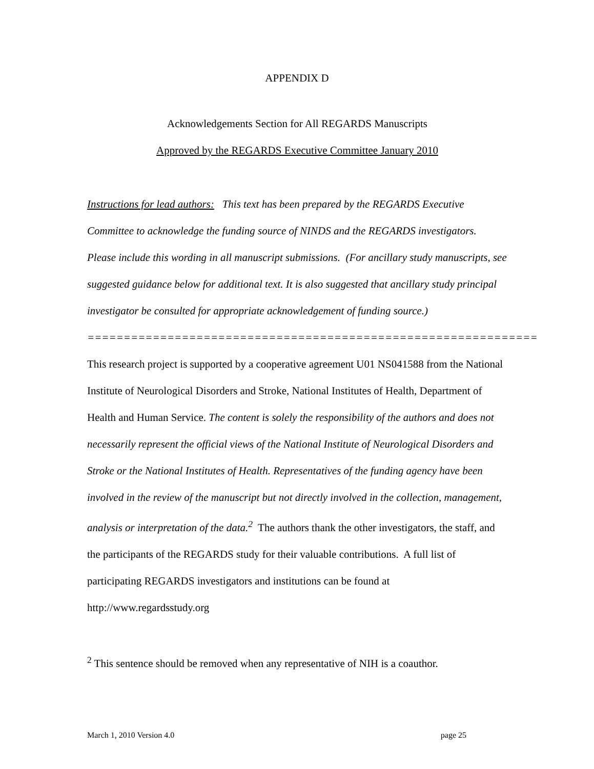APPENDIX D
Acknowledgements Section for All REGARDS Manuscripts
Approved by the REGARDS Executive Committee January 2010
Instructions for lead authors: This text has been prepared by the REGARDS Executive Committee to acknowledge the funding source of NINDS and the REGARDS investigators. Please include this wording in all manuscript submissions. (For ancillary study manuscripts, see suggested guidance below for additional text. It is also suggested that ancillary study principal investigator be consulted for appropriate acknowledgement of funding source.)
==============================================================
This research project is supported by a cooperative agreement U01 NS041588 from the National Institute of Neurological Disorders and Stroke, National Institutes of Health, Department of Health and Human Service. The content is solely the responsibility of the authors and does not necessarily represent the official views of the National Institute of Neurological Disorders and Stroke or the National Institutes of Health. Representatives of the funding agency have been involved in the review of the manuscript but not directly involved in the collection, management, analysis or interpretation of the data.<sup>2</sup> The authors thank the other investigators, the staff, and the participants of the REGARDS study for their valuable contributions. A full list of participating REGARDS investigators and institutions can be found at http://www.regardsstudy.org
<sup>2</sup> This sentence should be removed when any representative of NIH is a coauthor.
March 1, 2010 Version 4.0 page 25